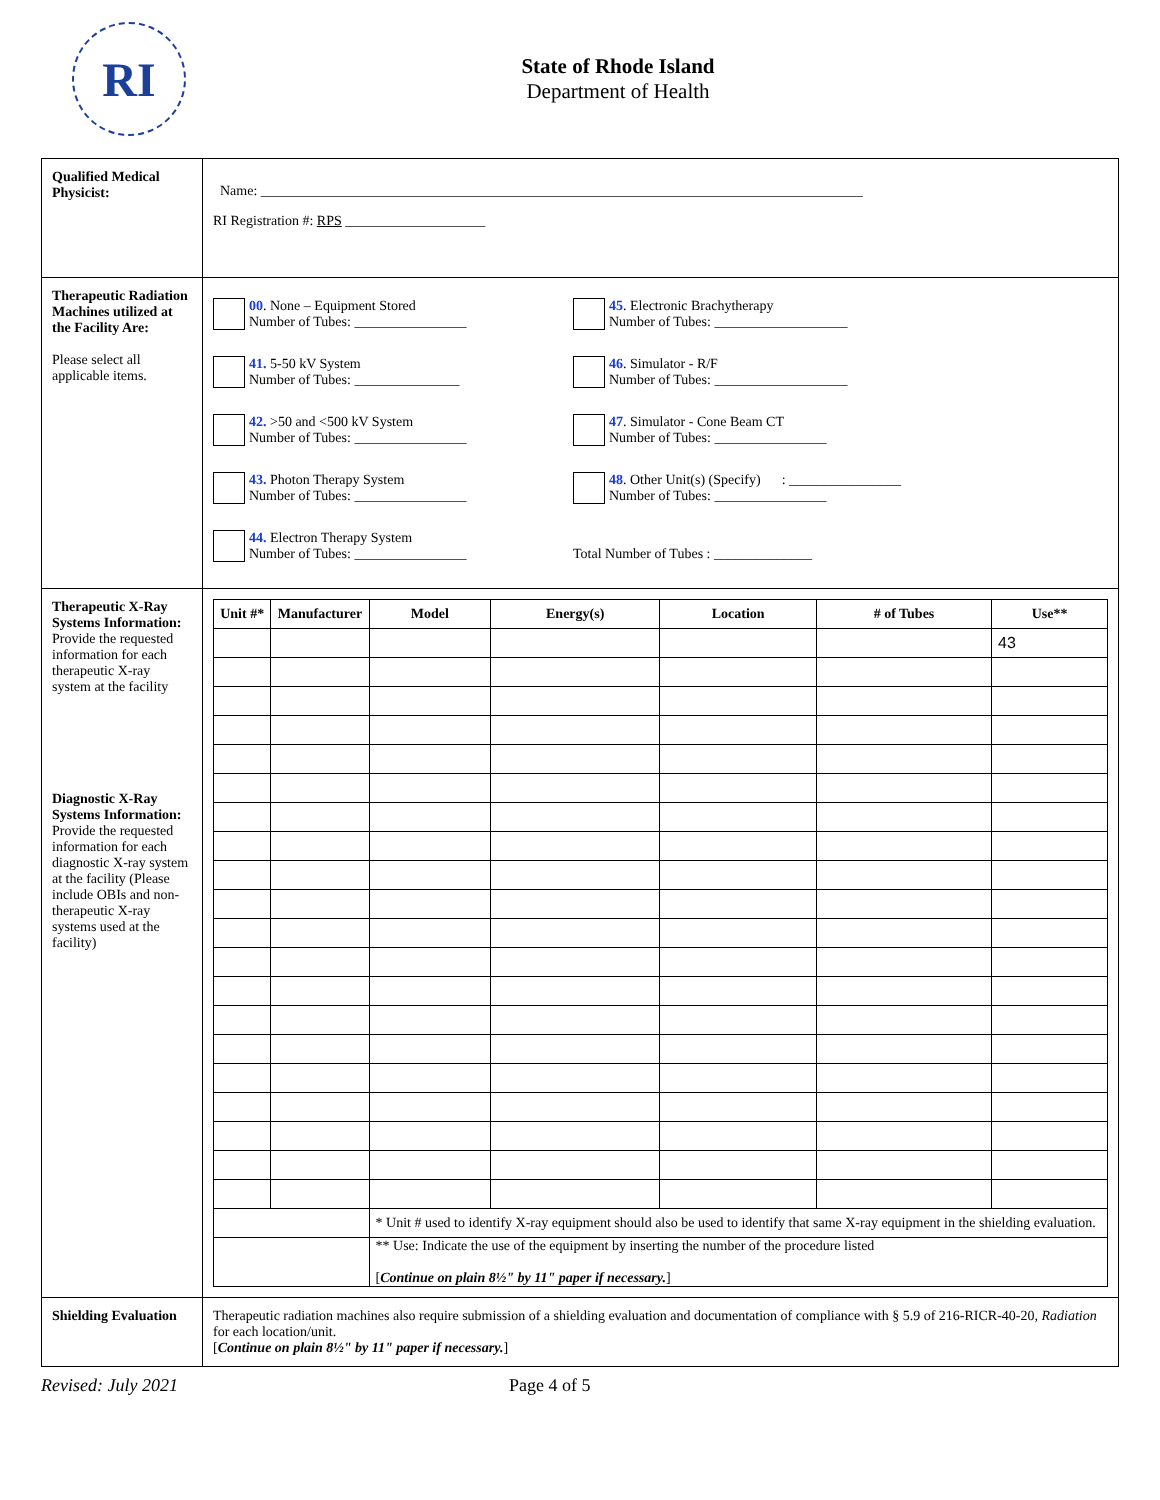RI
State of Rhode Island
Department of Health
| Qualified Medical Physicist: | Name: ______________________________________________________________________________________ RI Registration #: RPS ____________________ |
| Therapeutic Radiation Machines utilized at the Facility Are: Please select all applicable items. | 00 . None – Equipment Stored Number of Tubes: ________________ 45 . Electronic Brachytherapy Number of Tubes: ___________________ 41. 5-50 kV System Number of Tubes: _______________ 46 . Simulator - R/F Number of Tubes: ___________________ 42. >50 and <500 kV System Number of Tubes: ________________ 47 . Simulator - Cone Beam CT Number of Tubes: ________________ 43. Photon Therapy System Number of Tubes: ________________ 48 . Other Unit(s) (Specify) : ________________ Number of Tubes: ________________ 44. Electron Therapy System Number of Tubes: ________________ Total Number of Tubes : ______________ |
| Therapeutic X-Ray Systems Information: Provide the requested information for each therapeutic X-ray system at the facility Diagnostic X-Ray Systems Information: Provide the requested information for each diagnostic X-ray system at the facility (Please include OBIs and non-therapeutic X-ray systems used at the facility) | / Unit #* / Manufacturer / Model / Energy(s) / Location / # of Tubes / Use** / / --- / --- / --- / --- / --- / --- / --- / / / / / / / / 43 / / / / * Unit # used to identify X-ray equipment should also be used to identify that same X-ray equipment in the shielding evaluation. / / / / / / / / ** Use: Indicate the use of the equipment by inserting the number of the procedure listed [ Continue on plain 8½" by 11" paper if necessary. ] / / / / / |
| Shielding Evaluation | Therapeutic radiation machines also require submission of a shielding evaluation and documentation of compliance with § 5.9 of 216-RICR-40-20, Radiation for each location/unit. [ Continue on plain 8½" by 11" paper if necessary. ] |
Revised: July 2021 Page 4 of 5